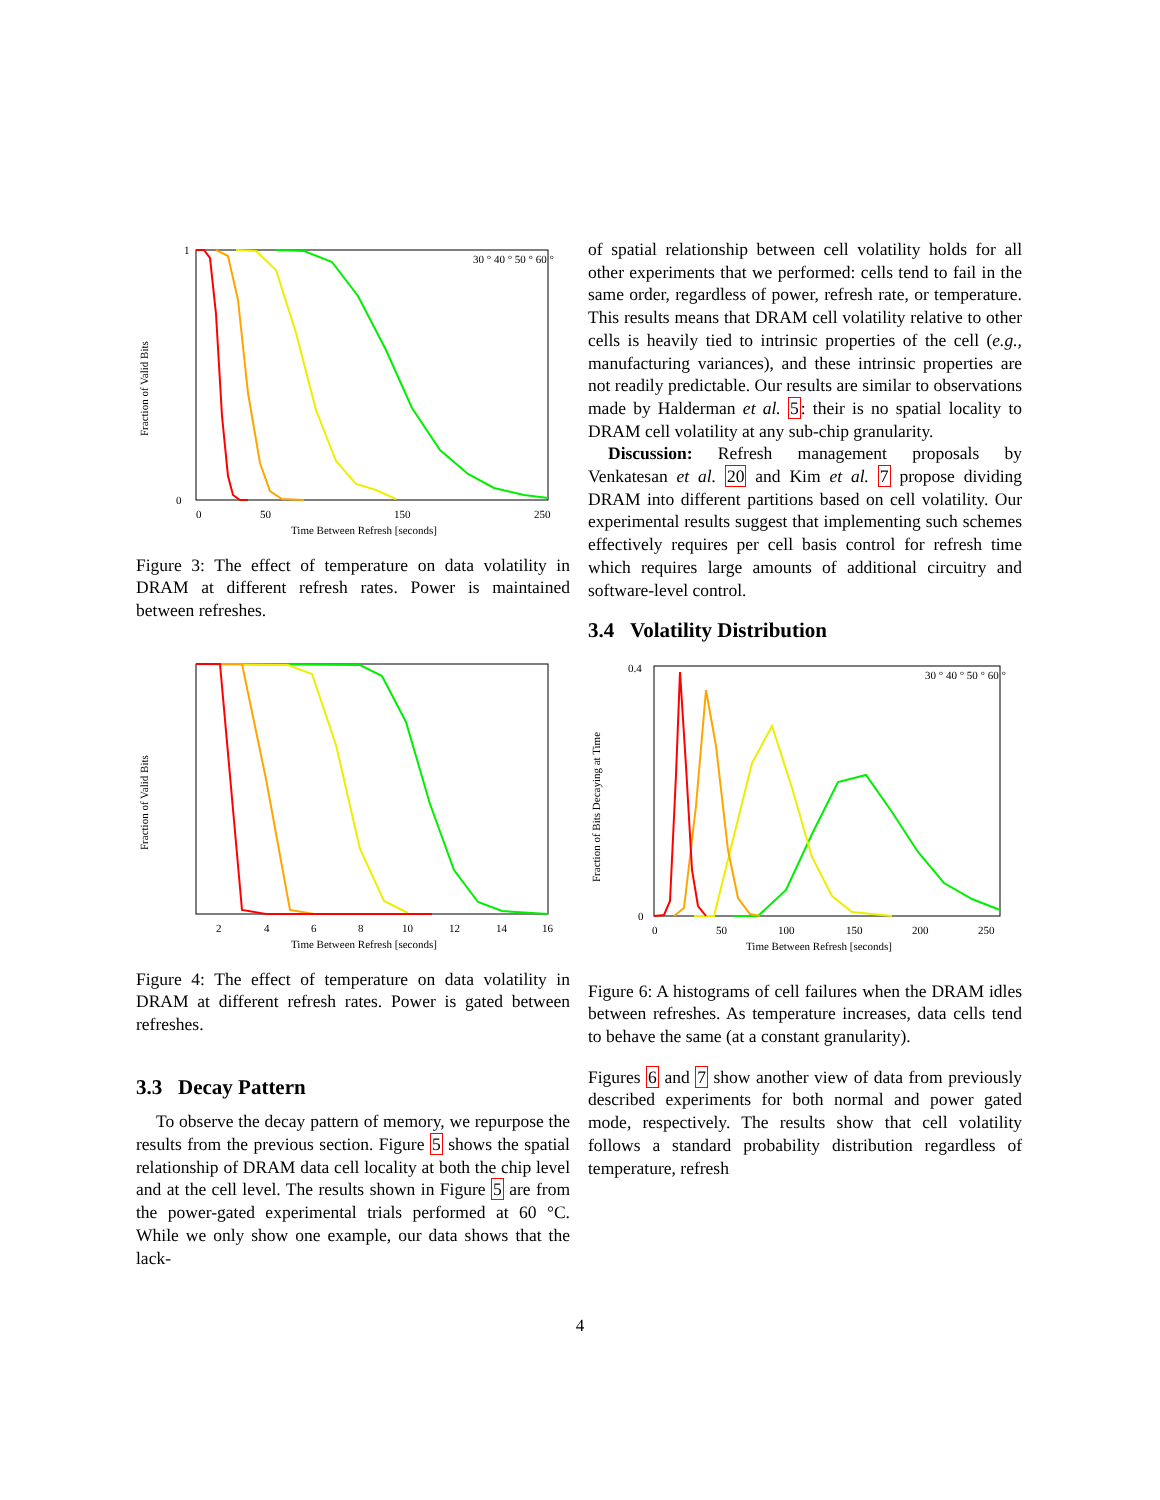Fraction of Valid Bits
1
0
0
50
150
250
Time Between Refresh [seconds]
30 ° 40 ° 50 ° 60 °
Figure 3: The effect of temperature on data volatility in DRAM at different refresh rates. Power is maintained between refreshes.
Fraction of Valid Bits
2
4
6
8
10
12
14
16
Time Between Refresh [seconds]
Figure 4: The effect of temperature on data volatility in DRAM at different refresh rates. Power is gated between refreshes.
3.3 Decay Pattern
To observe the decay pattern of memory, we repurpose the results from the previous section. Figure 5 shows the spatial relationship of DRAM data cell locality at both the chip level and at the cell level. The results shown in Figure 5 are from the power-gated experimental trials performed at 60 °C. While we only show one example, our data shows that the lack-
of spatial relationship between cell volatility holds for all other experiments that we performed: cells tend to fail in the same order, regardless of power, refresh rate, or temperature. This results means that DRAM cell volatility relative to other cells is heavily tied to intrinsic properties of the cell (e.g., manufacturing variances), and these intrinsic properties are not readily predictable. Our results are similar to observations made by Halderman et al. 5: their is no spatial locality to DRAM cell volatility at any sub-chip granularity.
Discussion: Refresh management proposals by Venkatesan et al. 20 and Kim et al. 7 propose dividing DRAM into different partitions based on cell volatility. Our experimental results suggest that implementing such schemes effectively requires per cell basis control for refresh time which requires large amounts of additional circuitry and software-level control.
3.4 Volatility Distribution
Fraction of Bits Decaying at Time
0.4
0
0
50
100
150
200
250
Time Between Refresh [seconds]
30 ° 40 ° 50 ° 60 °
Figure 6: A histograms of cell failures when the DRAM idles between refreshes. As temperature increases, data cells tend to behave the same (at a constant granularity).
Figures 6 and 7 show another view of data from previously described experiments for both normal and power gated mode, respectively. The results show that cell volatility follows a standard probability distribution regardless of temperature, refresh
4